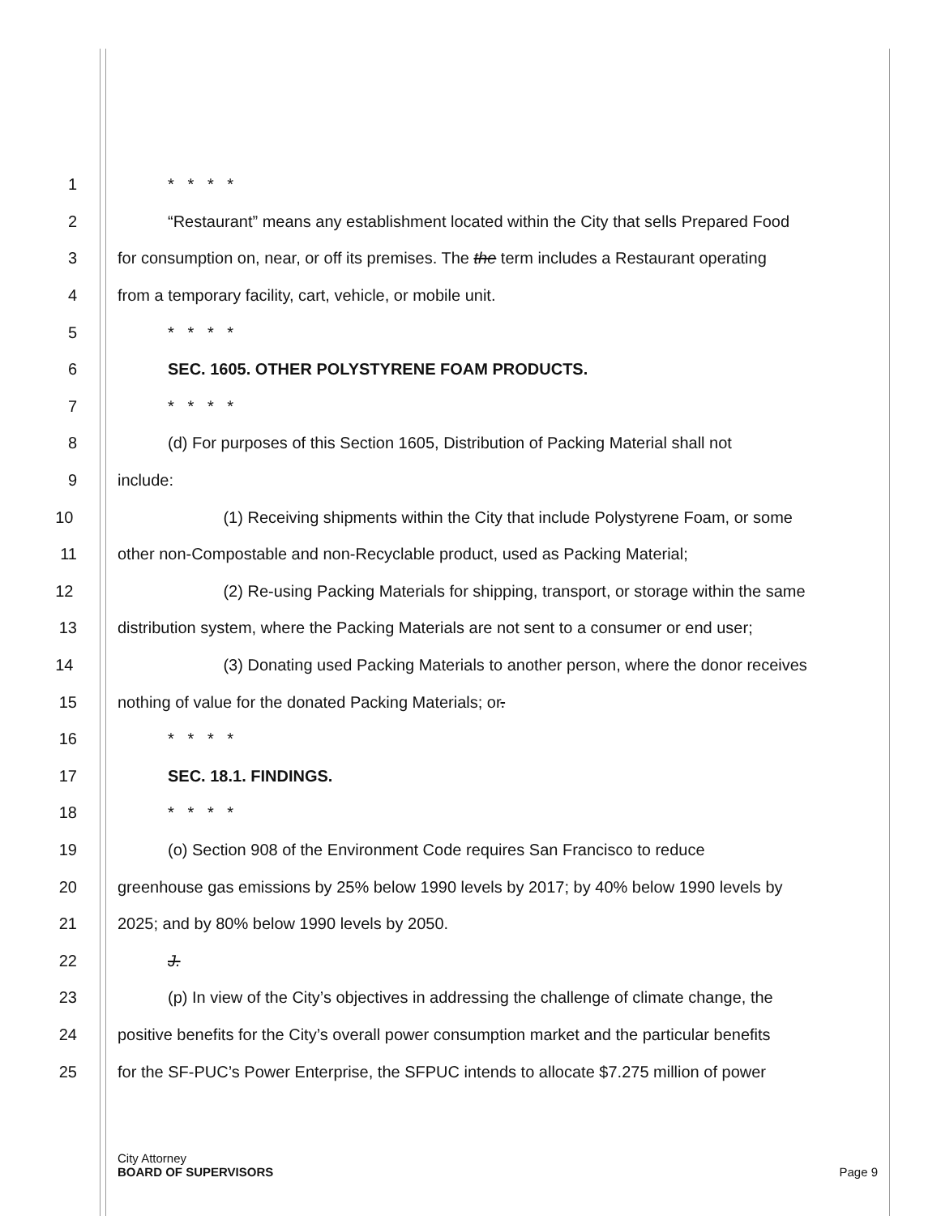1 * * * *
2 “Restaurant” means any establishment located within the City that sells Prepared Food
3 for consumption on, near, or off its premises. The the term includes a Restaurant operating
4 from a temporary facility, cart, vehicle, or mobile unit.
5 * * * *
6 SEC. 1605. OTHER POLYSTYRENE FOAM PRODUCTS.
7 * * * *
8 (d) For purposes of this Section 1605, Distribution of Packing Material shall not
9 include:
10 (1) Receiving shipments within the City that include Polystyrene Foam, or some
11 other non-Compostable and non-Recyclable product, used as Packing Material;
12 (2) Re-using Packing Materials for shipping, transport, or storage within the same
13 distribution system, where the Packing Materials are not sent to a consumer or end user;
14 (3) Donating used Packing Materials to another person, where the donor receives
15 nothing of value for the donated Packing Materials; or.
16 * * * *
17 SEC. 18.1. FINDINGS.
18 * * * *
19 (o) Section 908 of the Environment Code requires San Francisco to reduce
20 greenhouse gas emissions by 25% below 1990 levels by 2017; by 40% below 1990 levels by
21 2025; and by 80% below 1990 levels by 2050.
22 J.
23 (p) In view of the City’s objectives in addressing the challenge of climate change, the
24 positive benefits for the City’s overall power consumption market and the particular benefits
25 for the SF-PUC’s Power Enterprise, the SFPUC intends to allocate $7.275 million of power
City Attorney
BOARD OF SUPERVISORS Page 9